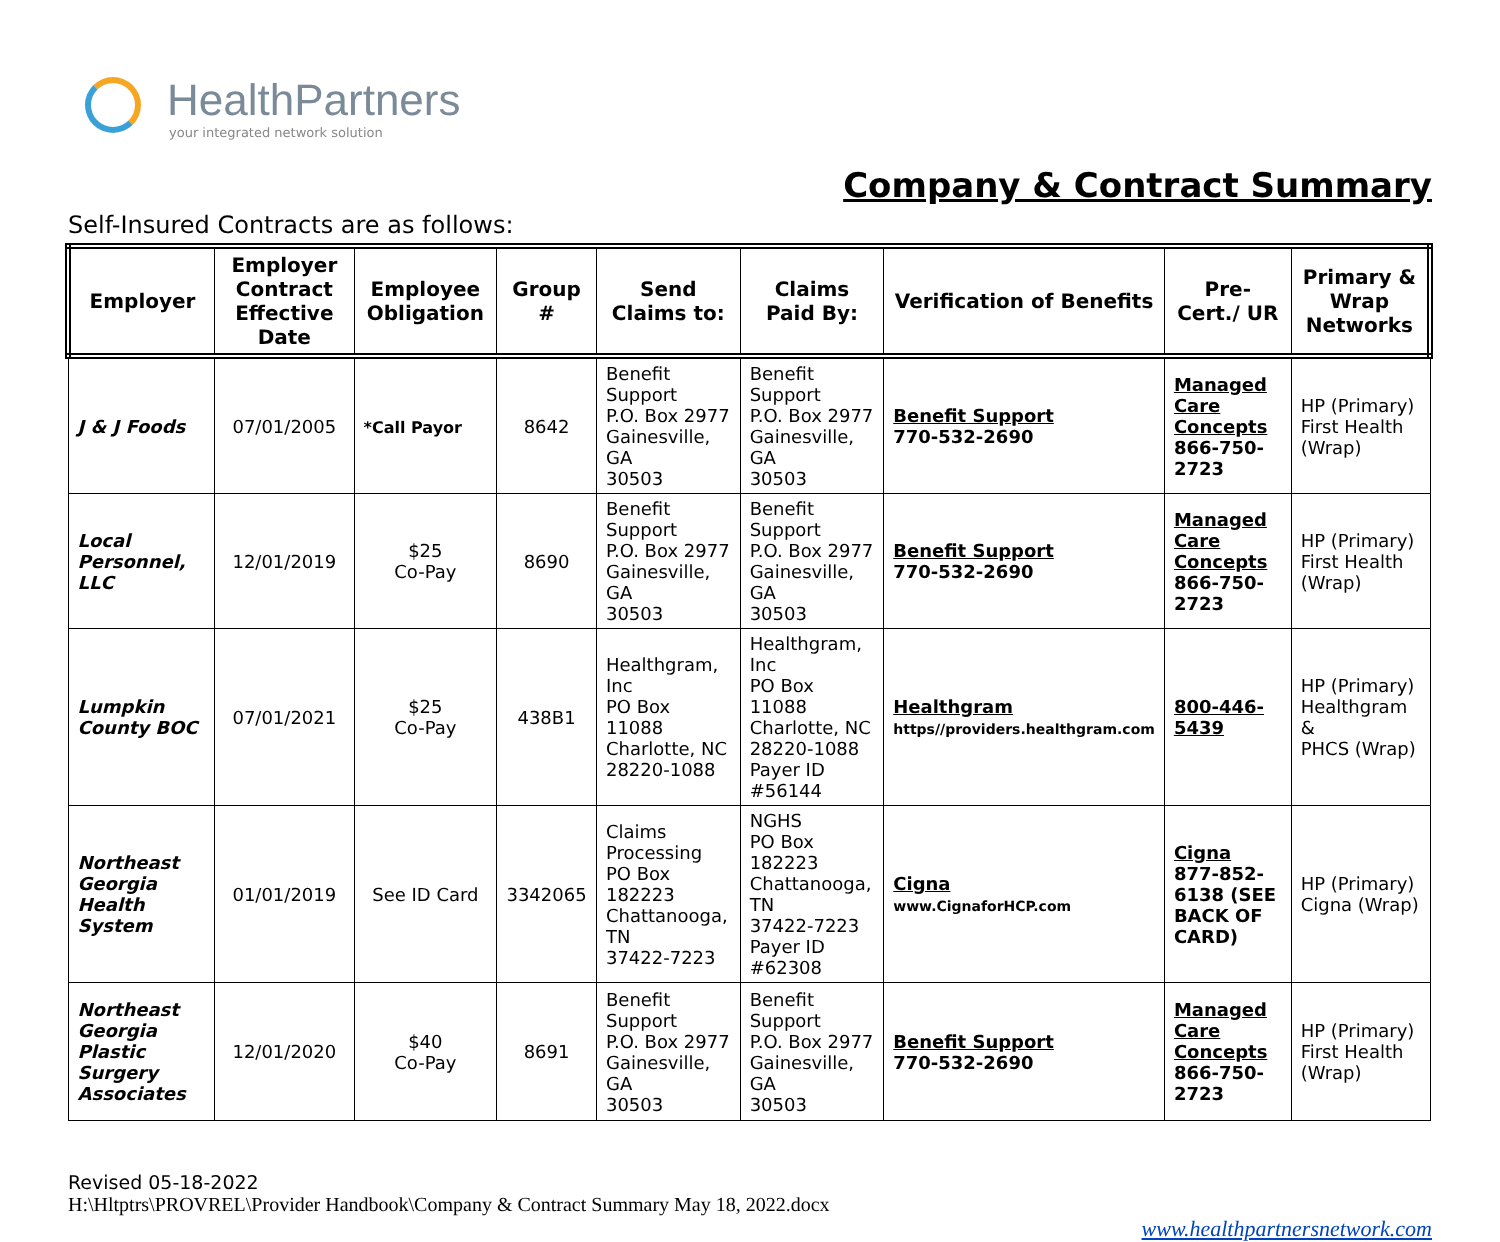HealthPartners
your integrated network solution
Company & Contract Summary
Self-Insured Contracts are as follows:
| Employer | Employer Contract Effective Date | Employee Obligation | Group # | Send Claims to: | Claims Paid By: | Verification of Benefits | Pre-Cert./ UR | Primary & Wrap Networks |
| --- | --- | --- | --- | --- | --- | --- | --- | --- |
| J & J Foods | 07/01/2005 | *Call Payor | 8642 | Benefit Support P.O. Box 2977 Gainesville, GA 30503 | Benefit Support P.O. Box 2977 Gainesville, GA 30503 | Benefit Support 770-532-2690 | Managed Care Concepts 866-750-2723 | HP (Primary) First Health (Wrap) |
| Local Personnel, LLC | 12/01/2019 | $25 Co-Pay | 8690 | Benefit Support P.O. Box 2977 Gainesville, GA 30503 | Benefit Support P.O. Box 2977 Gainesville, GA 30503 | Benefit Support 770-532-2690 | Managed Care Concepts 866-750-2723 | HP (Primary) First Health (Wrap) |
| Lumpkin County BOC | 07/01/2021 | $25 Co-Pay | 438B1 | Healthgram, Inc PO Box 11088 Charlotte, NC 28220-1088 | Healthgram, Inc PO Box 11088 Charlotte, NC 28220-1088 Payer ID #56144 | Healthgram https//providers.healthgram.com | 800-446-5439 | HP (Primary) Healthgram & PHCS (Wrap) |
| Northeast Georgia Health System | 01/01/2019 | See ID Card | 3342065 | Claims Processing PO Box 182223 Chattanooga, TN 37422-7223 | NGHS PO Box 182223 Chattanooga, TN 37422-7223 Payer ID #62308 | Cigna www.CignaforHCP.com | Cigna 877-852-6138 (SEE BACK OF CARD) | HP (Primary) Cigna (Wrap) |
| Northeast Georgia Plastic Surgery Associates | 12/01/2020 | $40 Co-Pay | 8691 | Benefit Support P.O. Box 2977 Gainesville, GA 30503 | Benefit Support P.O. Box 2977 Gainesville, GA 30503 | Benefit Support 770-532-2690 | Managed Care Concepts 866-750-2723 | HP (Primary) First Health (Wrap) |
Revised 05-18-2022
H:\Hltptrs\PROVREL\Provider Handbook\Company & Contract Summary May 18, 2022.docx
www.healthpartnersnetwork.com